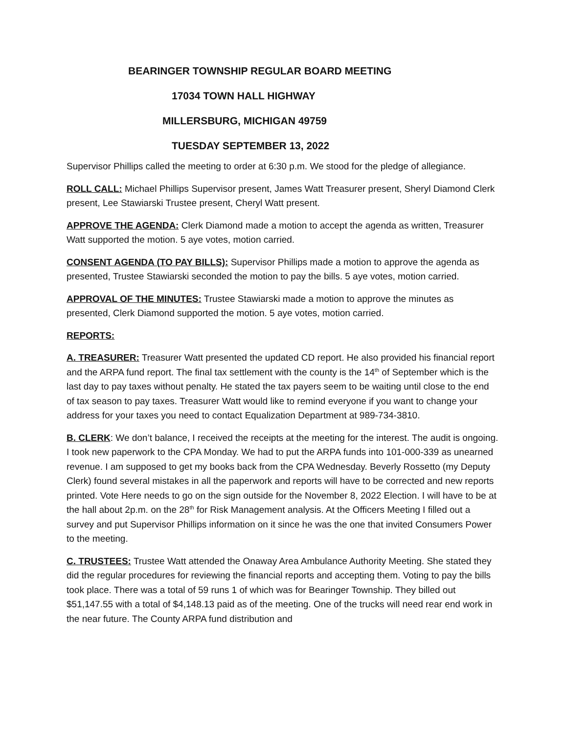BEARINGER TOWNSHIP REGULAR BOARD MEETING
17034 TOWN HALL HIGHWAY
MILLERSBURG, MICHIGAN 49759
TUESDAY SEPTEMBER 13, 2022
Supervisor Phillips called the meeting to order at 6:30 p.m. We stood for the pledge of allegiance.
ROLL CALL: Michael Phillips Supervisor present, James Watt Treasurer present, Sheryl Diamond Clerk present, Lee Stawiarski Trustee present, Cheryl Watt present.
APPROVE THE AGENDA: Clerk Diamond made a motion to accept the agenda as written, Treasurer Watt supported the motion. 5 aye votes, motion carried.
CONSENT AGENDA (TO PAY BILLS): Supervisor Phillips made a motion to approve the agenda as presented, Trustee Stawiarski seconded the motion to pay the bills. 5 aye votes, motion carried.
APPROVAL OF THE MINUTES: Trustee Stawiarski made a motion to approve the minutes as presented, Clerk Diamond supported the motion. 5 aye votes, motion carried.
REPORTS:
A. TREASURER: Treasurer Watt presented the updated CD report. He also provided his financial report and the ARPA fund report. The final tax settlement with the county is the 14<sup>th</sup> of September which is the last day to pay taxes without penalty. He stated the tax payers seem to be waiting until close to the end of tax season to pay taxes. Treasurer Watt would like to remind everyone if you want to change your address for your taxes you need to contact Equalization Department at 989-734-3810.
B. CLERK: We don’t balance, I received the receipts at the meeting for the interest. The audit is ongoing. I took new paperwork to the CPA Monday. We had to put the ARPA funds into 101-000-339 as unearned revenue. I am supposed to get my books back from the CPA Wednesday. Beverly Rossetto (my Deputy Clerk) found several mistakes in all the paperwork and reports will have to be corrected and new reports printed. Vote Here needs to go on the sign outside for the November 8, 2022 Election. I will have to be at the hall about 2p.m. on the 28<sup>th</sup> for Risk Management analysis. At the Officers Meeting I filled out a survey and put Supervisor Phillips information on it since he was the one that invited Consumers Power to the meeting.
C. TRUSTEES: Trustee Watt attended the Onaway Area Ambulance Authority Meeting. She stated they did the regular procedures for reviewing the financial reports and accepting them. Voting to pay the bills took place. There was a total of 59 runs 1 of which was for Bearinger Township. They billed out $51,147.55 with a total of $4,148.13 paid as of the meeting. One of the trucks will need rear end work in the near future. The County ARPA fund distribution and